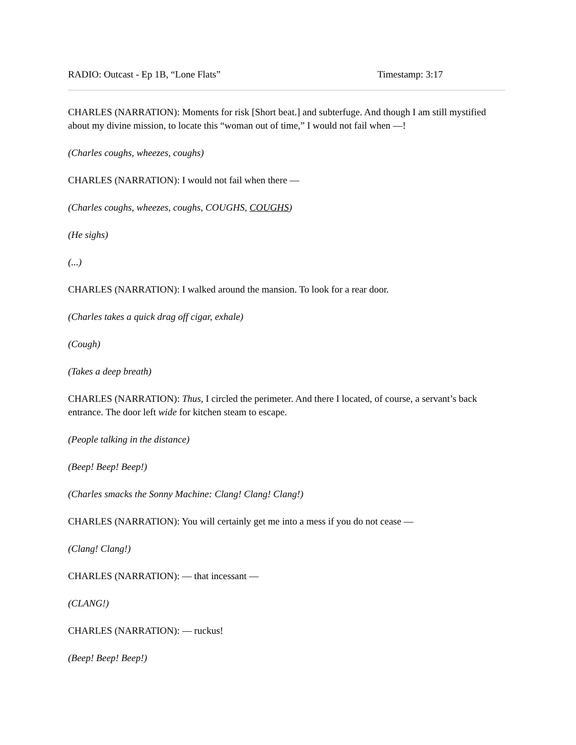RADIO: Outcast - Ep 1B, “Lone Flats” Timestamp: 3:17
CHARLES (NARRATION): Moments for risk [Short beat.] and subterfuge. And though I am still mystified about my divine mission, to locate this “woman out of time,” I would not fail when —!
(Charles coughs, wheezes, coughs)
CHARLES (NARRATION): I would not fail when there —
(Charles coughs, wheezes, coughs, COUGHS, COUGHS)
(He sighs)
(...)
CHARLES (NARRATION): I walked around the mansion. To look for a rear door.
(Charles takes a quick drag off cigar, exhale)
(Cough)
(Takes a deep breath)
CHARLES (NARRATION): Thus, I circled the perimeter. And there I located, of course, a servant’s back entrance. The door left wide for kitchen steam to escape.
(People talking in the distance)
(Beep! Beep! Beep!)
(Charles smacks the Sonny Machine: Clang! Clang! Clang!)
CHARLES (NARRATION): You will certainly get me into a mess if you do not cease —
(Clang! Clang!)
CHARLES (NARRATION): — that incessant —
(CLANG!)
CHARLES (NARRATION): — ruckus!
(Beep! Beep! Beep!)